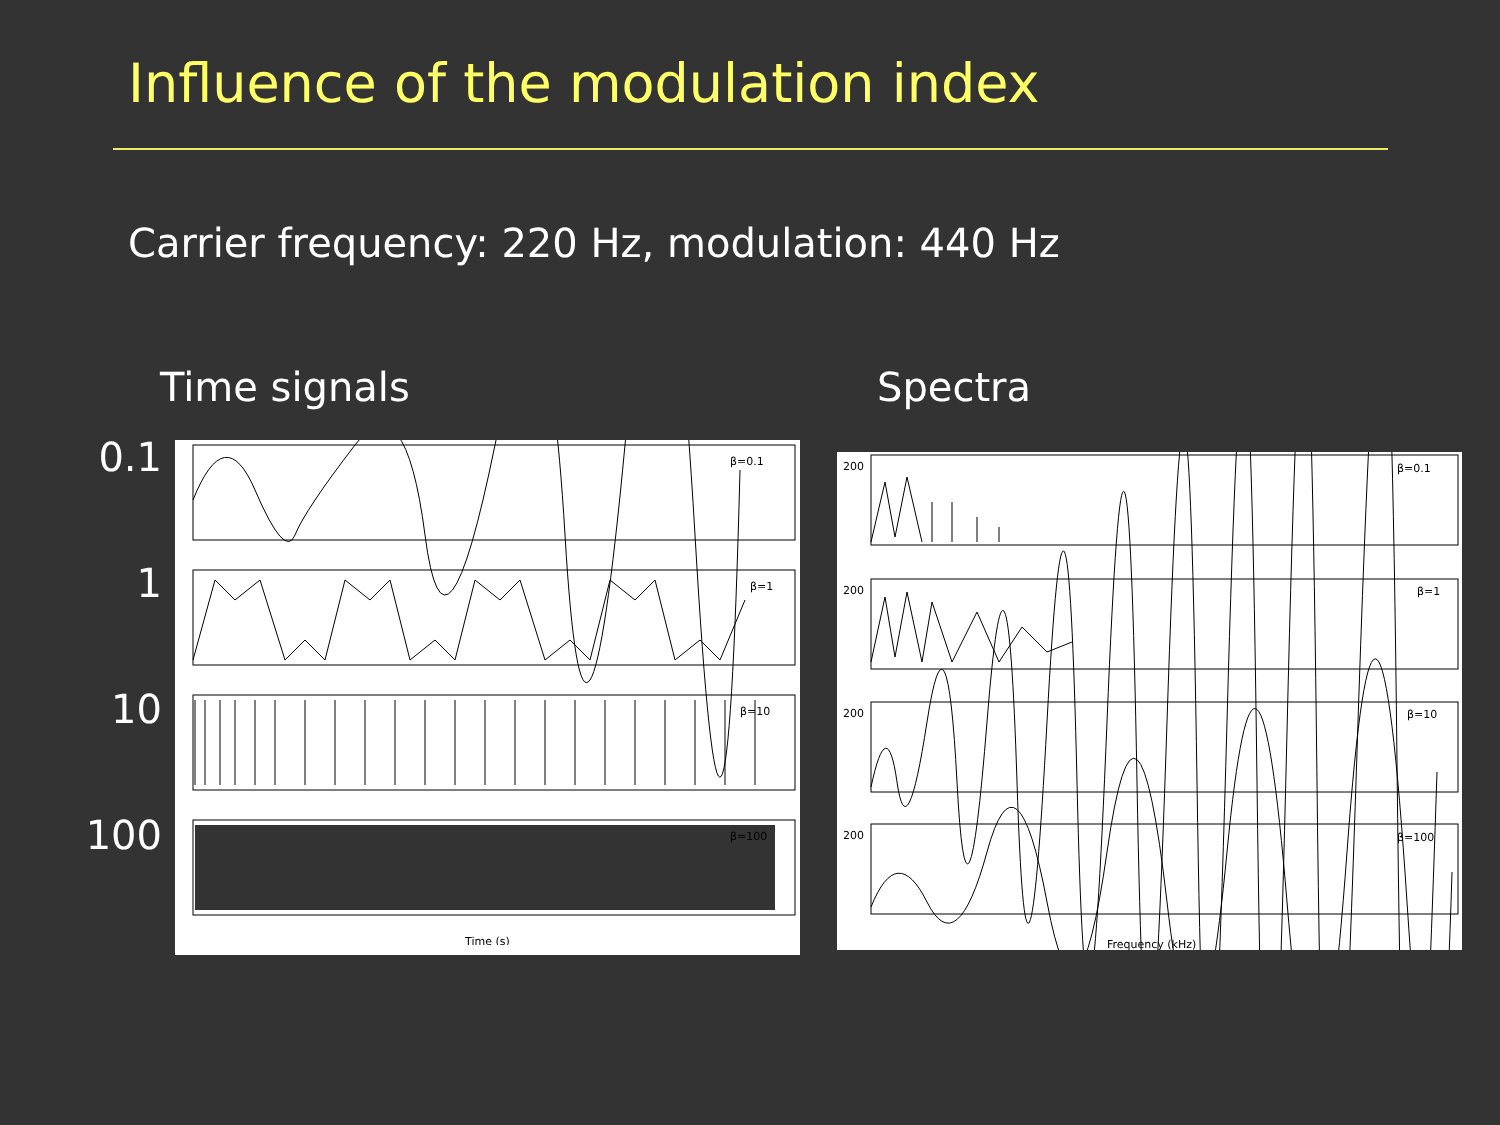Influence of the modulation index
Carrier frequency: 220 Hz, modulation: 440 Hz
Time signals
0.1
1
10
100
β=0.1
β=1
β=10
β=100
Time (s)
Spectra
β=0.1
β=1
β=10
β=100
200
200
200
200
Frequency (kHz)